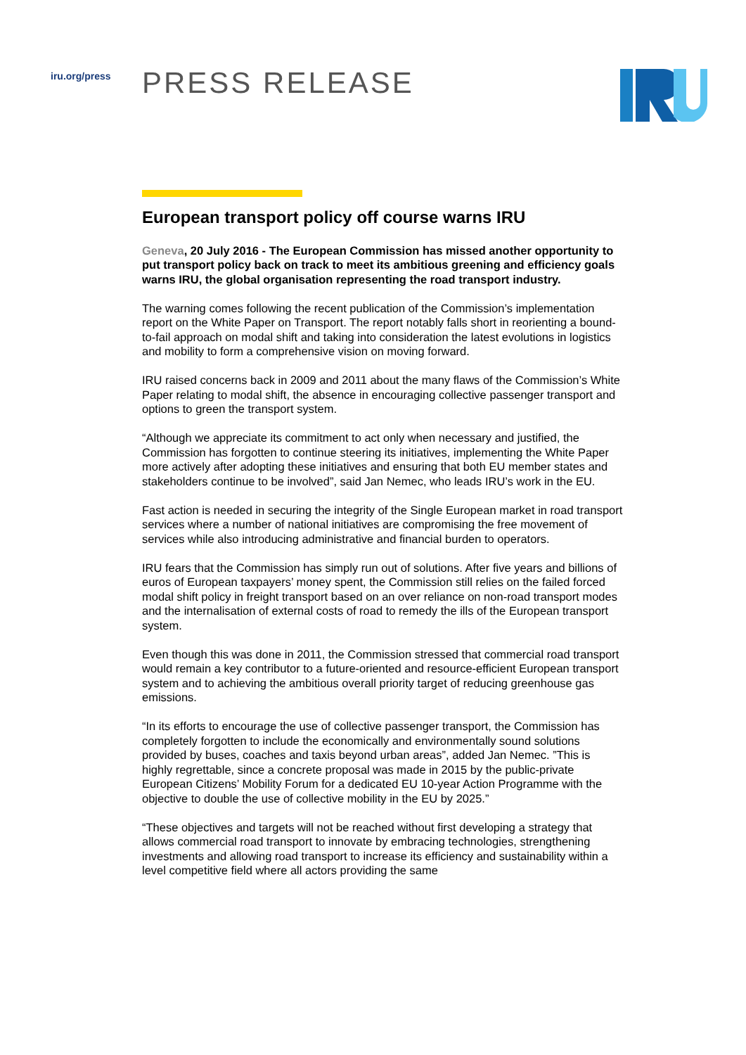iru.org/press
PRESS RELEASE
European transport policy off course warns IRU
Geneva, 20 July 2016 - The European Commission has missed another opportunity to put transport policy back on track to meet its ambitious greening and efficiency goals warns IRU, the global organisation representing the road transport industry.
The warning comes following the recent publication of the Commission’s implementation report on the White Paper on Transport. The report notably falls short in reorienting a bound-to-fail approach on modal shift and taking into consideration the latest evolutions in logistics and mobility to form a comprehensive vision on moving forward.
IRU raised concerns back in 2009 and 2011 about the many flaws of the Commission’s White Paper relating to modal shift, the absence in encouraging collective passenger transport and options to green the transport system.
“Although we appreciate its commitment to act only when necessary and justified, the Commission has forgotten to continue steering its initiatives, implementing the White Paper more actively after adopting these initiatives and ensuring that both EU member states and stakeholders continue to be involved”, said Jan Nemec, who leads IRU’s work in the EU.
Fast action is needed in securing the integrity of the Single European market in road transport services where a number of national initiatives are compromising the free movement of services while also introducing administrative and financial burden to operators.
IRU fears that the Commission has simply run out of solutions. After five years and billions of euros of European taxpayers’ money spent, the Commission still relies on the failed forced modal shift policy in freight transport based on an over reliance on non-road transport modes and the internalisation of external costs of road to remedy the ills of the European transport system.
Even though this was done in 2011, the Commission stressed that commercial road transport would remain a key contributor to a future-oriented and resource-efficient European transport system and to achieving the ambitious overall priority target of reducing greenhouse gas emissions.
“In its efforts to encourage the use of collective passenger transport, the Commission has completely forgotten to include the economically and environmentally sound solutions provided by buses, coaches and taxis beyond urban areas”, added Jan Nemec. ”This is highly regrettable, since a concrete proposal was made in 2015 by the public-private European Citizens’ Mobility Forum for a dedicated EU 10-year Action Programme with the objective to double the use of collective mobility in the EU by 2025.”
“These objectives and targets will not be reached without first developing a strategy that allows commercial road transport to innovate by embracing technologies, strengthening investments and allowing road transport to increase its efficiency and sustainability within a level competitive field where all actors providing the same